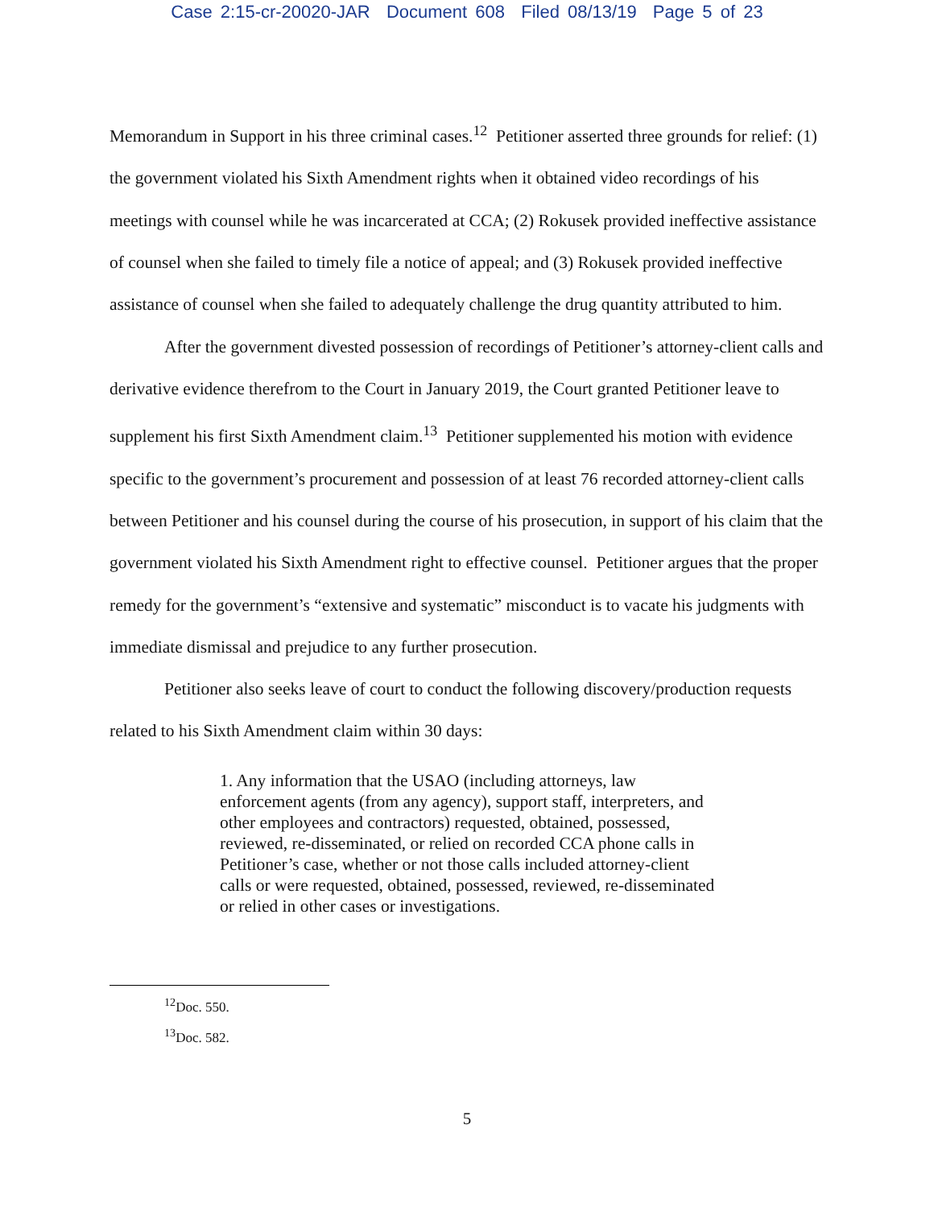Case 2:15-cr-20020-JAR Document 608 Filed 08/13/19 Page 5 of 23
Memorandum in Support in his three criminal cases.<sup>12</sup> Petitioner asserted three grounds for relief: (1) the government violated his Sixth Amendment rights when it obtained video recordings of his meetings with counsel while he was incarcerated at CCA; (2) Rokusek provided ineffective assistance of counsel when she failed to timely file a notice of appeal; and (3) Rokusek provided ineffective assistance of counsel when she failed to adequately challenge the drug quantity attributed to him.
After the government divested possession of recordings of Petitioner’s attorney-client calls and derivative evidence therefrom to the Court in January 2019, the Court granted Petitioner leave to supplement his first Sixth Amendment claim.<sup>13</sup> Petitioner supplemented his motion with evidence specific to the government’s procurement and possession of at least 76 recorded attorney-client calls between Petitioner and his counsel during the course of his prosecution, in support of his claim that the government violated his Sixth Amendment right to effective counsel. Petitioner argues that the proper remedy for the government’s “extensive and systematic” misconduct is to vacate his judgments with immediate dismissal and prejudice to any further prosecution.
Petitioner also seeks leave of court to conduct the following discovery/production requests related to his Sixth Amendment claim within 30 days:
1. Any information that the USAO (including attorneys, law enforcement agents (from any agency), support staff, interpreters, and other employees and contractors) requested, obtained, possessed, reviewed, re-disseminated, or relied on recorded CCA phone calls in Petitioner’s case, whether or not those calls included attorney-client calls or were requested, obtained, possessed, reviewed, re-disseminated or relied in other cases or investigations.
<sup>12</sup> Doc. 550.
<sup>13</sup> Doc. 582.
5